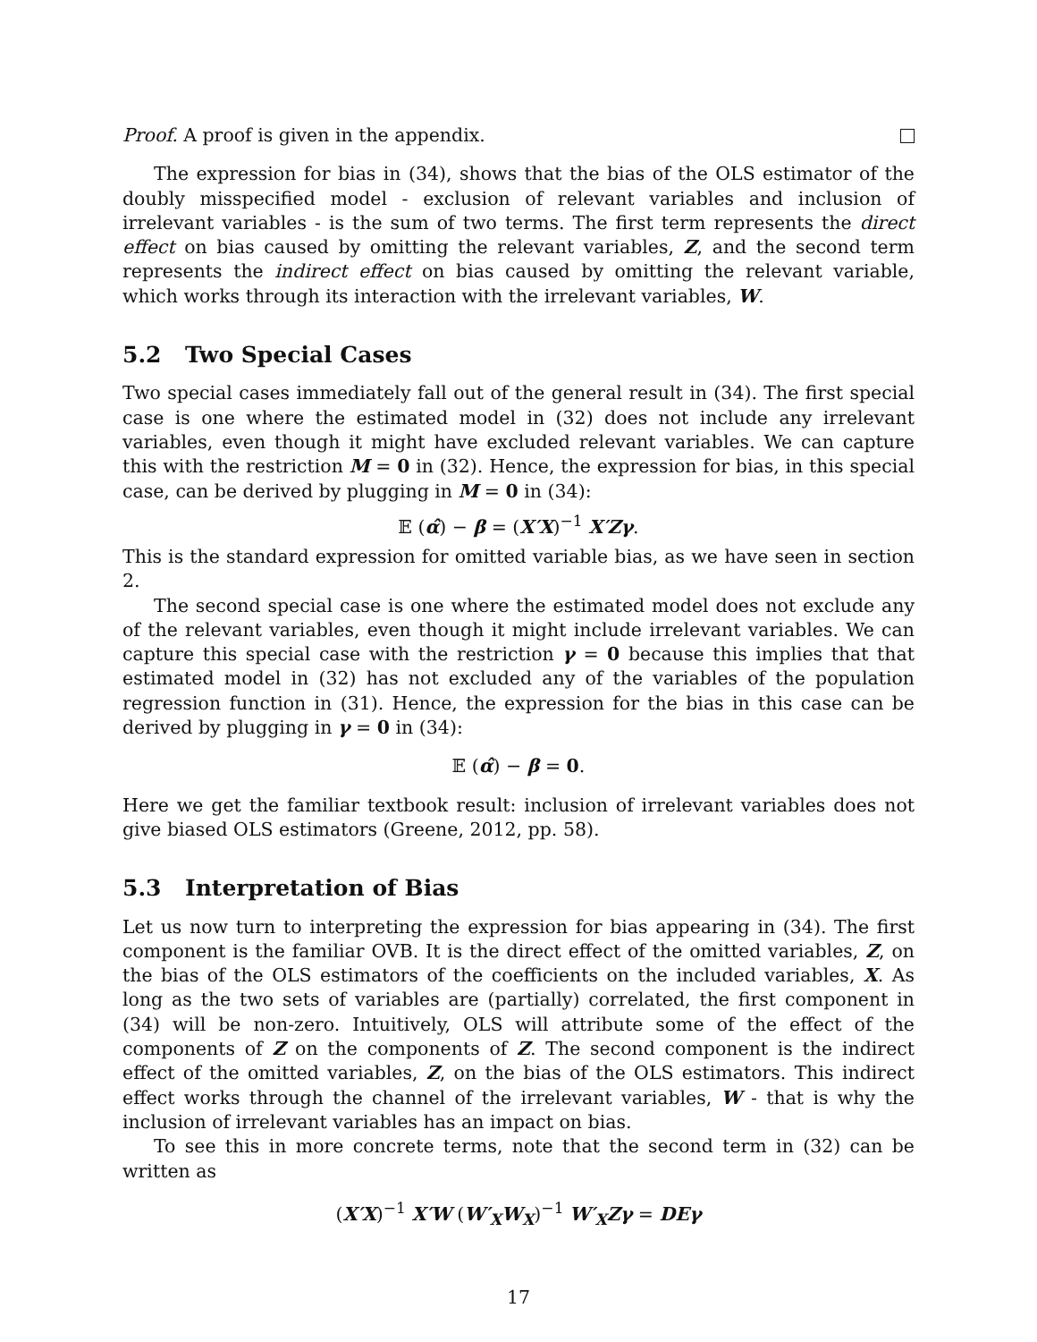Proof. A proof is given in the appendix.
The expression for bias in (34), shows that the bias of the OLS estimator of the doubly misspecified model - exclusion of relevant variables and inclusion of irrelevant variables - is the sum of two terms. The first term represents the direct effect on bias caused by omitting the relevant variables, Z, and the second term represents the indirect effect on bias caused by omitting the relevant variable, which works through its interaction with the irrelevant variables, W.
5.2 Two Special Cases
Two special cases immediately fall out of the general result in (34). The first special case is one where the estimated model in (32) does not include any irrelevant variables, even though it might have excluded relevant variables. We can capture this with the restriction M = 0 in (32). Hence, the expression for bias, in this special case, can be derived by plugging in M = 0 in (34):
𝔼 (α̂) − β = (X′X)<sup>−1</sup> X′Zγ.
This is the standard expression for omitted variable bias, as we have seen in section 2.
The second special case is one where the estimated model does not exclude any of the relevant variables, even though it might include irrelevant variables. We can capture this special case with the restriction γ = 0 because this implies that that estimated model in (32) has not excluded any of the variables of the population regression function in (31). Hence, the expression for the bias in this case can be derived by plugging in γ = 0 in (34):
𝔼 (α̂) − β = 0.
Here we get the familiar textbook result: inclusion of irrelevant variables does not give biased OLS estimators (Greene, 2012, pp. 58).
5.3 Interpretation of Bias
Let us now turn to interpreting the expression for bias appearing in (34). The first component is the familiar OVB. It is the direct effect of the omitted variables, Z, on the bias of the OLS estimators of the coefficients on the included variables, X. As long as the two sets of variables are (partially) correlated, the first component in (34) will be non-zero. Intuitively, OLS will attribute some of the effect of the components of Z on the components of Z. The second component is the indirect effect of the omitted variables, Z, on the bias of the OLS estimators. This indirect effect works through the channel of the irrelevant variables, W - that is why the inclusion of irrelevant variables has an impact on bias.
To see this in more concrete terms, note that the second term in (32) can be written as
(X′X)<sup>−1</sup> X′W (W′<sub>X</sub>W<sub>X</sub>)<sup>−1</sup> W′<sub>X</sub>Zγ = DEγ
17